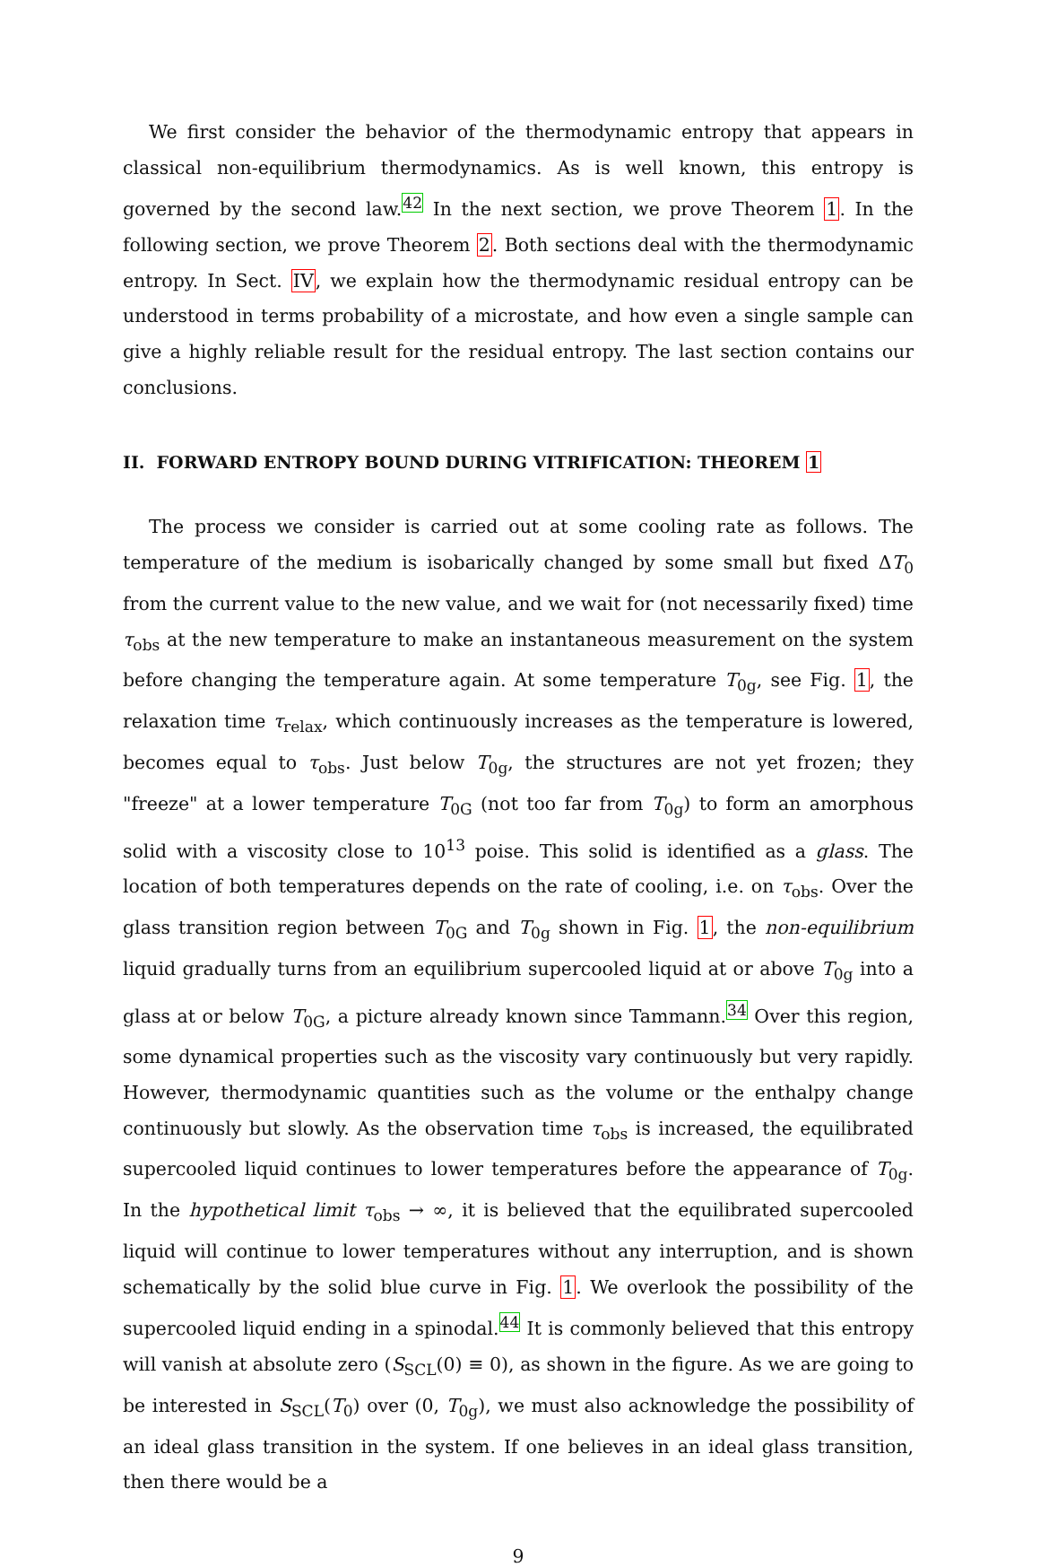We first consider the behavior of the thermodynamic entropy that appears in classical non-equilibrium thermodynamics. As is well known, this entropy is governed by the second law.<sup>42</sup> In the next section, we prove Theorem 1. In the following section, we prove Theorem 2. Both sections deal with the thermodynamic entropy. In Sect. IV, we explain how the thermodynamic residual entropy can be understood in terms probability of a microstate, and how even a single sample can give a highly reliable result for the residual entropy. The last section contains our conclusions.
II. FORWARD ENTROPY BOUND DURING VITRIFICATION: THEOREM 1
The process we consider is carried out at some cooling rate as follows. The temperature of the medium is isobarically changed by some small but fixed ΔT<sub>0</sub> from the current value to the new value, and we wait for (not necessarily fixed) time τ<sub>obs</sub> at the new temperature to make an instantaneous measurement on the system before changing the temperature again. At some temperature T<sub>0g</sub>, see Fig. 1, the relaxation time τ<sub>relax</sub>, which continuously increases as the temperature is lowered, becomes equal to τ<sub>obs</sub>. Just below T<sub>0g</sub>, the structures are not yet frozen; they "freeze" at a lower temperature T<sub>0G</sub> (not too far from T<sub>0g</sub>) to form an amorphous solid with a viscosity close to 10<sup>13</sup> poise. This solid is identified as a glass. The location of both temperatures depends on the rate of cooling, i.e. on τ<sub>obs</sub>. Over the glass transition region between T<sub>0G</sub> and T<sub>0g</sub> shown in Fig. 1, the non-equilibrium liquid gradually turns from an equilibrium supercooled liquid at or above T<sub>0g</sub> into a glass at or below T<sub>0G</sub>, a picture already known since Tammann.<sup>34</sup> Over this region, some dynamical properties such as the viscosity vary continuously but very rapidly. However, thermodynamic quantities such as the volume or the enthalpy change continuously but slowly. As the observation time τ<sub>obs</sub> is increased, the equilibrated supercooled liquid continues to lower temperatures before the appearance of T<sub>0g</sub>. In the hypothetical limit τ<sub>obs</sub> → ∞, it is believed that the equilibrated supercooled liquid will continue to lower temperatures without any interruption, and is shown schematically by the solid blue curve in Fig. 1. We overlook the possibility of the supercooled liquid ending in a spinodal.<sup>44</sup> It is commonly believed that this entropy will vanish at absolute zero (S<sub>SCL</sub>(0) ≡ 0), as shown in the figure. As we are going to be interested in S<sub>SCL</sub>(T<sub>0</sub>) over (0, T<sub>0g</sub>), we must also acknowledge the possibility of an ideal glass transition in the system. If one believes in an ideal glass transition, then there would be a
9